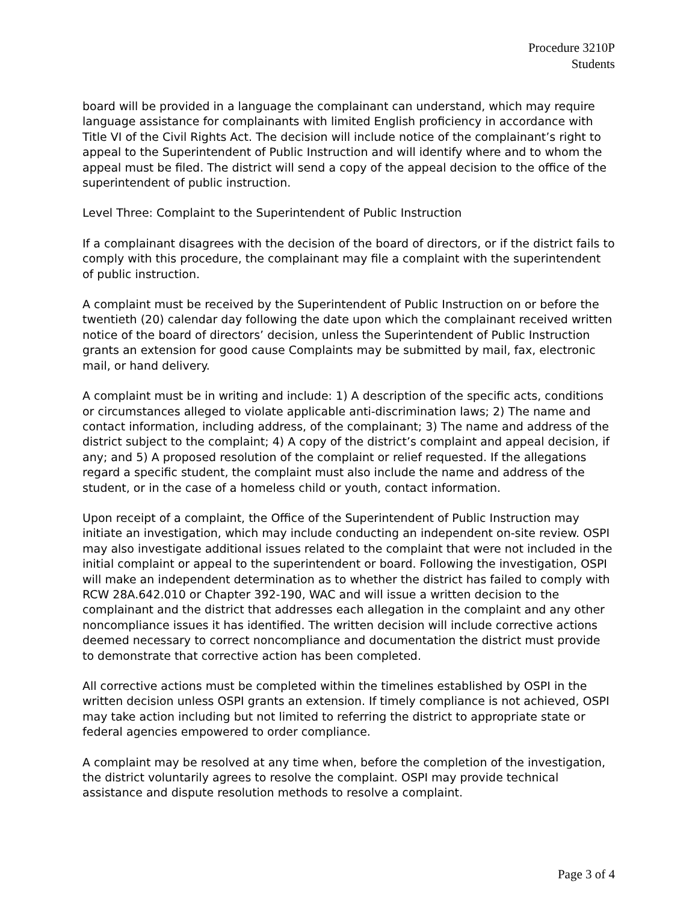Procedure 3210P
Students
board will be provided in a language the complainant can understand, which may require language assistance for complainants with limited English proficiency in accordance with Title VI of the Civil Rights Act. The decision will include notice of the complainant’s right to appeal to the Superintendent of Public Instruction and will identify where and to whom the appeal must be filed. The district will send a copy of the appeal decision to the office of the superintendent of public instruction.
Level Three: Complaint to the Superintendent of Public Instruction
If a complainant disagrees with the decision of the board of directors, or if the district fails to comply with this procedure, the complainant may file a complaint with the superintendent of public instruction.
A complaint must be received by the Superintendent of Public Instruction on or before the twentieth (20) calendar day following the date upon which the complainant received written notice of the board of directors’ decision, unless the Superintendent of Public Instruction grants an extension for good cause Complaints may be submitted by mail, fax, electronic mail, or hand delivery.
A complaint must be in writing and include: 1) A description of the specific acts, conditions or circumstances alleged to violate applicable anti-discrimination laws; 2) The name and contact information, including address, of the complainant; 3) The name and address of the district subject to the complaint; 4) A copy of the district’s complaint and appeal decision, if any; and 5) A proposed resolution of the complaint or relief requested. If the allegations regard a specific student, the complaint must also include the name and address of the student, or in the case of a homeless child or youth, contact information.
Upon receipt of a complaint, the Office of the Superintendent of Public Instruction may initiate an investigation, which may include conducting an independent on-site review. OSPI may also investigate additional issues related to the complaint that were not included in the initial complaint or appeal to the superintendent or board. Following the investigation, OSPI will make an independent determination as to whether the district has failed to comply with RCW 28A.642.010 or Chapter 392-190, WAC and will issue a written decision to the complainant and the district that addresses each allegation in the complaint and any other noncompliance issues it has identified. The written decision will include corrective actions deemed necessary to correct noncompliance and documentation the district must provide to demonstrate that corrective action has been completed.
All corrective actions must be completed within the timelines established by OSPI in the written decision unless OSPI grants an extension. If timely compliance is not achieved, OSPI may take action including but not limited to referring the district to appropriate state or federal agencies empowered to order compliance.
A complaint may be resolved at any time when, before the completion of the investigation, the district voluntarily agrees to resolve the complaint. OSPI may provide technical assistance and dispute resolution methods to resolve a complaint.
Page 3 of 4